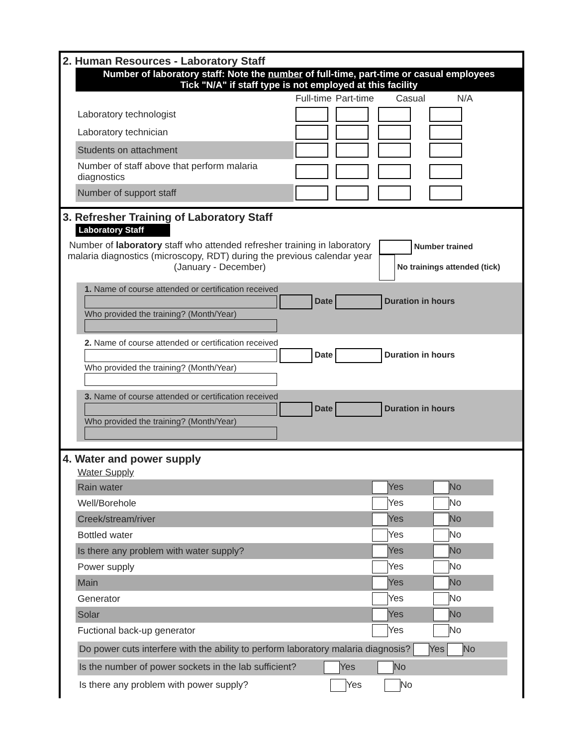2. Human Resources - Laboratory Staff
Number of laboratory staff: Note the number of full-time, part-time or casual employees
Tick "N/A" if staff type is not employed at this facility
| | Full-time | Part-time | Casual | N/A |
| Laboratory technologist | | | | |
| Laboratory technician | | | | |
| Students on attachment | | | | |
| Number of staff above that perform malaria diagnostics | | | | |
| Number of support staff | | | | |
3. Refresher Training of Laboratory Staff
Laboratory Staff
Number of laboratory staff who attended refresher training in laboratory malaria diagnostics (microscopy, RDT) during the previous calendar year (January - December)
Number trained
No trainings attended (tick)
1. Name of course attended or certification received
Date Duration in hours
Who provided the training? (Month/Year)
2. Name of course attended or certification received
Date Duration in hours
Who provided the training? (Month/Year)
3. Name of course attended or certification received
Date Duration in hours
Who provided the training? (Month/Year)
4. Water and power supply
| Water Supply | | | |
| Rain water | Yes | No | |
| Well/Borehole | Yes | No | |
| Creek/stream/river | Yes | No | |
| Bottled water | Yes | No | |
| Is there any problem with water supply? | Yes | No | |
| Power supply | Yes | No | |
| Main | Yes | No | |
| Generator | Yes | No | |
| Solar | Yes | No | |
| Fuctional back-up generator | Yes | No | |
Do power cuts interfere with the ability to perform laboratory malaria diagnosis? Yes No
Is the number of power sockets in the lab sufficient? Yes No
Is there any problem with power supply? Yes No